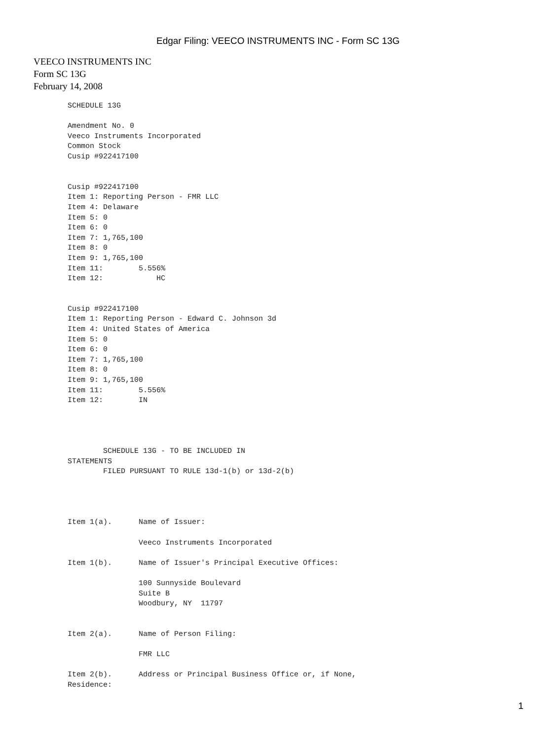Edgar Filing: VEECO INSTRUMENTS INC - Form SC 13G
VEECO INSTRUMENTS INC
Form SC 13G
February 14, 2008
SCHEDULE 13G

Amendment No. 0
Veeco Instruments Incorporated
Common Stock
Cusip #922417100


Cusip #922417100
Item 1: Reporting Person - FMR LLC
Item 4: Delaware
Item 5: 0
Item 6: 0
Item 7: 1,765,100
Item 8: 0
Item 9: 1,765,100
Item 11:        5.556%
Item 12:            HC


Cusip #922417100
Item 1: Reporting Person - Edward C. Johnson 3d
Item 4: United States of America
Item 5: 0
Item 6: 0
Item 7: 1,765,100
Item 8: 0
Item 9: 1,765,100
Item 11:        5.556%
Item 12:        IN




        SCHEDULE 13G - TO BE INCLUDED IN
STATEMENTS
        FILED PURSUANT TO RULE 13d-1(b) or 13d-2(b)




Item 1(a).      Name of Issuer:

                Veeco Instruments Incorporated

Item 1(b).      Name of Issuer's Principal Executive Offices:

                100 Sunnyside Boulevard
                Suite B
                Woodbury, NY  11797


Item 2(a).      Name of Person Filing:

                FMR LLC

Item 2(b).      Address or Principal Business Office or, if None,
Residence:
1